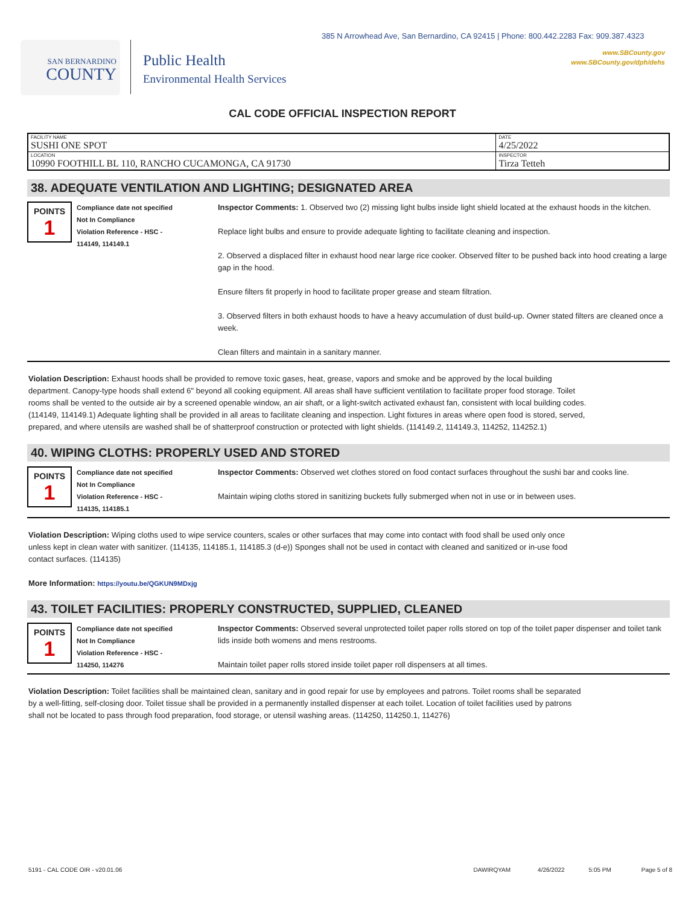385 N Arrowhead Ave, San Bernardino, CA 92415 | Phone: 800.442.2283 Fax: 909.387.4323
www.SBCounty.gov
www.SBCounty.gov/dph/dehs
SAN BERNARDINO
COUNTY
Public Health
Environmental Health Services
CAL CODE OFFICIAL INSPECTION REPORT
| FACILITY NAME SUSHI ONE SPOT | DATE 4/25/2022 |
| LOCATION 10990 FOOTHILL BL 110, RANCHO CUCAMONGA, CA 91730 | INSPECTOR Tirza Tetteh |
38. ADEQUATE VENTILATION AND LIGHTING; DESIGNATED AREA
POINTS
1
Compliance date not specified
Not In Compliance
Violation Reference - HSC -
114149, 114149.1
Inspector Comments: 1. Observed two (2) missing light bulbs inside light shield located at the exhaust hoods in the kitchen.
Replace light bulbs and ensure to provide adequate lighting to facilitate cleaning and inspection.
2. Observed a displaced filter in exhaust hood near large rice cooker. Observed filter to be pushed back into hood creating a large gap in the hood.
Ensure filters fit properly in hood to facilitate proper grease and steam filtration.
3. Observed filters in both exhaust hoods to have a heavy accumulation of dust build-up. Owner stated filters are cleaned once a week.
Clean filters and maintain in a sanitary manner.
Violation Description: Exhaust hoods shall be provided to remove toxic gases, heat, grease, vapors and smoke and be approved by the local building department. Canopy-type hoods shall extend 6" beyond all cooking equipment. All areas shall have sufficient ventilation to facilitate proper food storage. Toilet rooms shall be vented to the outside air by a screened openable window, an air shaft, or a light-switch activated exhaust fan, consistent with local building codes. (114149, 114149.1) Adequate lighting shall be provided in all areas to facilitate cleaning and inspection. Light fixtures in areas where open food is stored, served, prepared, and where utensils are washed shall be of shatterproof construction or protected with light shields. (114149.2, 114149.3, 114252, 114252.1)
40. WIPING CLOTHS: PROPERLY USED AND STORED
POINTS
1
Compliance date not specified
Not In Compliance
Violation Reference - HSC -
114135, 114185.1
Inspector Comments: Observed wet clothes stored on food contact surfaces throughout the sushi bar and cooks line.
Maintain wiping cloths stored in sanitizing buckets fully submerged when not in use or in between uses.
Violation Description: Wiping cloths used to wipe service counters, scales or other surfaces that may come into contact with food shall be used only once unless kept in clean water with sanitizer. (114135, 114185.1, 114185.3 (d-e)) Sponges shall not be used in contact with cleaned and sanitized or in-use food contact surfaces. (114135)
More Information: https://youtu.be/QGKUN9MDxjg
43. TOILET FACILITIES: PROPERLY CONSTRUCTED, SUPPLIED, CLEANED
POINTS
1
Compliance date not specified
Not In Compliance
Violation Reference - HSC -
114250, 114276
Inspector Comments: Observed several unprotected toilet paper rolls stored on top of the toilet paper dispenser and toilet tank lids inside both womens and mens restrooms.
Maintain toilet paper rolls stored inside toilet paper roll dispensers at all times.
Violation Description: Toilet facilities shall be maintained clean, sanitary and in good repair for use by employees and patrons. Toilet rooms shall be separated by a well-fitting, self-closing door. Toilet tissue shall be provided in a permanently installed dispenser at each toilet. Location of toilet facilities used by patrons shall not be located to pass through food preparation, food storage, or utensil washing areas. (114250, 114250.1, 114276)
5191 - CAL CODE OIR - v20.01.06 DAWIRQYAM 4/26/2022 5:05 PM Page 5 of 8